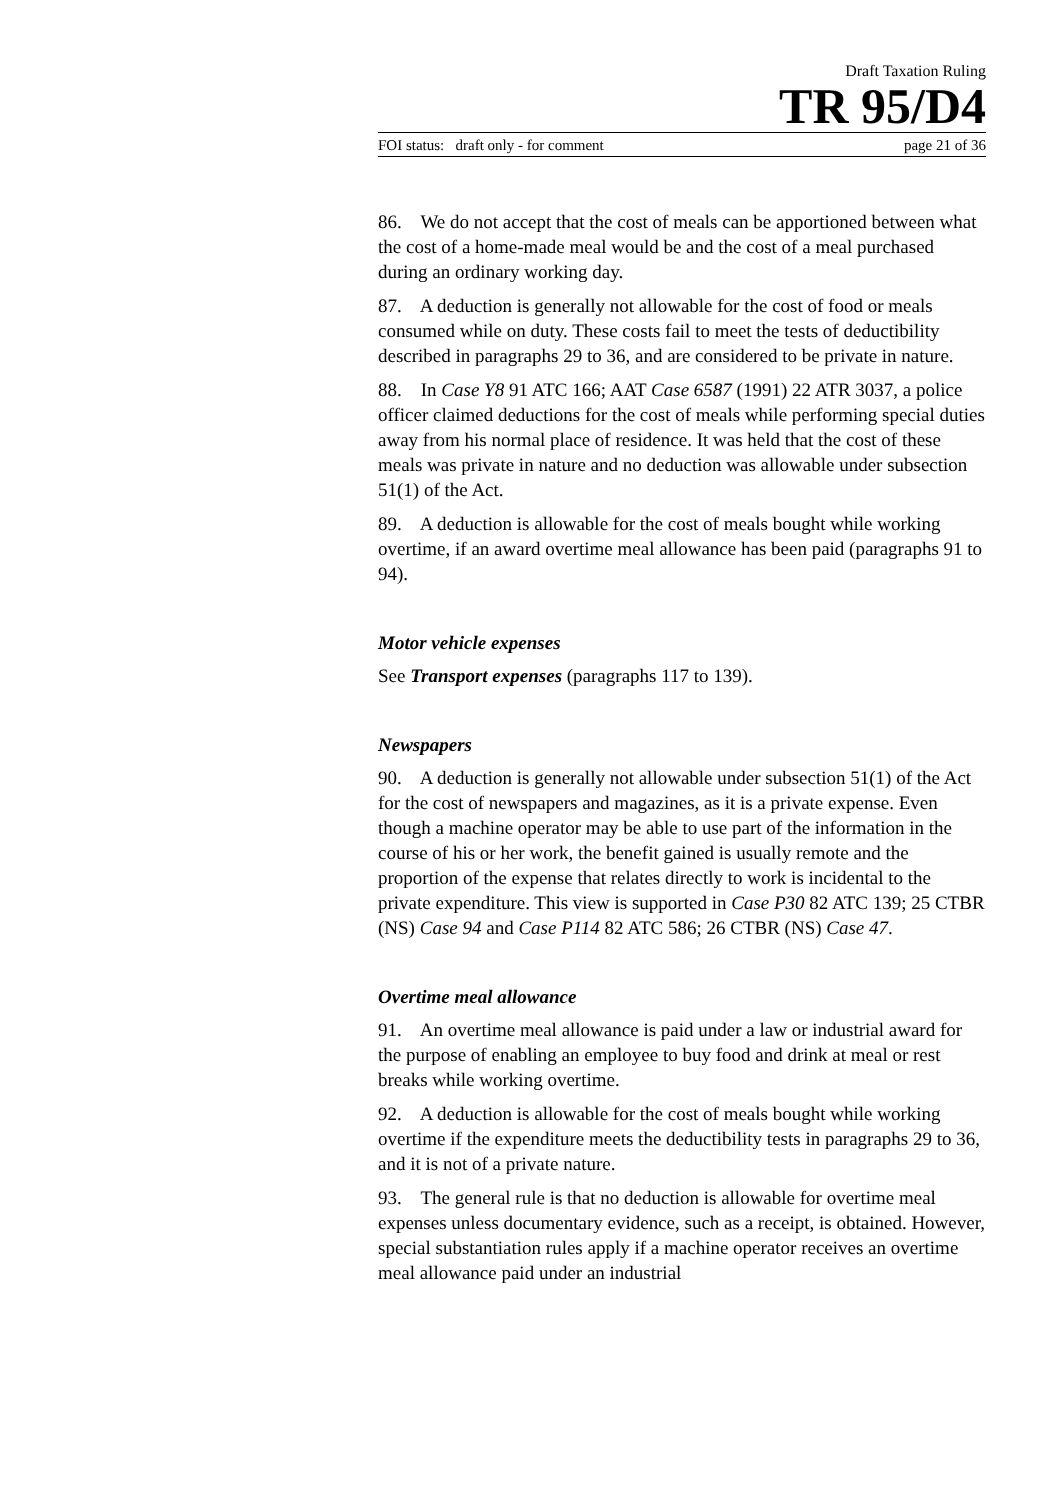Draft Taxation Ruling
TR 95/D4
FOI status: draft only - for comment page 21 of 36
86. We do not accept that the cost of meals can be apportioned between what the cost of a home-made meal would be and the cost of a meal purchased during an ordinary working day.
87. A deduction is generally not allowable for the cost of food or meals consumed while on duty. These costs fail to meet the tests of deductibility described in paragraphs 29 to 36, and are considered to be private in nature.
88. In Case Y8 91 ATC 166; AAT Case 6587 (1991) 22 ATR 3037, a police officer claimed deductions for the cost of meals while performing special duties away from his normal place of residence. It was held that the cost of these meals was private in nature and no deduction was allowable under subsection 51(1) of the Act.
89. A deduction is allowable for the cost of meals bought while working overtime, if an award overtime meal allowance has been paid (paragraphs 91 to 94).
Motor vehicle expenses
See Transport expenses (paragraphs 117 to 139).
Newspapers
90. A deduction is generally not allowable under subsection 51(1) of the Act for the cost of newspapers and magazines, as it is a private expense. Even though a machine operator may be able to use part of the information in the course of his or her work, the benefit gained is usually remote and the proportion of the expense that relates directly to work is incidental to the private expenditure. This view is supported in Case P30 82 ATC 139; 25 CTBR (NS) Case 94 and Case P114 82 ATC 586; 26 CTBR (NS) Case 47.
Overtime meal allowance
91. An overtime meal allowance is paid under a law or industrial award for the purpose of enabling an employee to buy food and drink at meal or rest breaks while working overtime.
92. A deduction is allowable for the cost of meals bought while working overtime if the expenditure meets the deductibility tests in paragraphs 29 to 36, and it is not of a private nature.
93. The general rule is that no deduction is allowable for overtime meal expenses unless documentary evidence, such as a receipt, is obtained. However, special substantiation rules apply if a machine operator receives an overtime meal allowance paid under an industrial